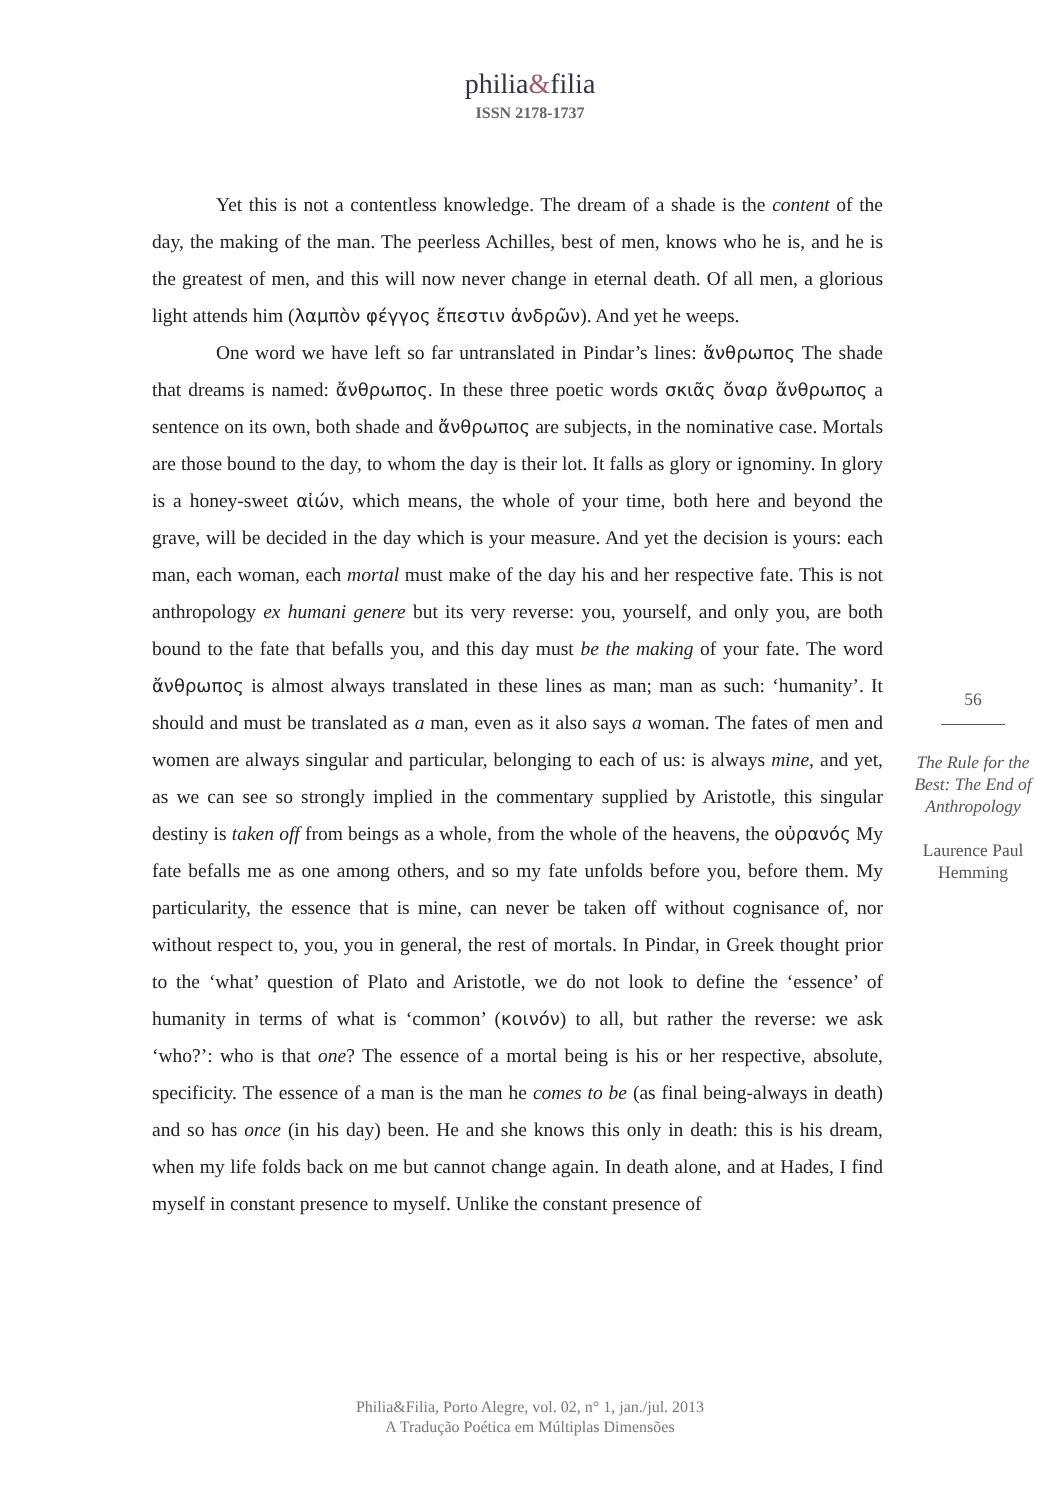philia&filia
ISSN 2178-1737
Yet this is not a contentless knowledge. The dream of a shade is the content of the day, the making of the man. The peerless Achilles, best of men, knows who he is, and he is the greatest of men, and this will now never change in eternal death. Of all men, a glorious light attends him (λαμπὸν φέγγος ἔπεστιν ἀνδρῶν). And yet he weeps.
One word we have left so far untranslated in Pindar’s lines: ἄνθρωπος The shade that dreams is named: ἄνθρωπος. In these three poetic words σκιᾶς ὄναρ ἄνθρωπος a sentence on its own, both shade and ἄνθρωπος are subjects, in the nominative case. Mortals are those bound to the day, to whom the day is their lot. It falls as glory or ignominy. In glory is a honey-sweet αἰών, which means, the whole of your time, both here and beyond the grave, will be decided in the day which is your measure. And yet the decision is yours: each man, each woman, each mortal must make of the day his and her respective fate. This is not anthropology ex humani genere but its very reverse: you, yourself, and only you, are both bound to the fate that befalls you, and this day must be the making of your fate. The word ἄνθρωπος is almost always translated in these lines as man; man as such: ‘humanity’. It should and must be translated as a man, even as it also says a woman. The fates of men and women are always singular and particular, belonging to each of us: is always mine, and yet, as we can see so strongly implied in the commentary supplied by Aristotle, this singular destiny is taken off from beings as a whole, from the whole of the heavens, the οὐρανός My fate befalls me as one among others, and so my fate unfolds before you, before them. My particularity, the essence that is mine, can never be taken off without cognisance of, nor without respect to, you, you in general, the rest of mortals. In Pindar, in Greek thought prior to the ‘what’ question of Plato and Aristotle, we do not look to define the ‘essence’ of humanity in terms of what is ‘common’ (κοινόν) to all, but rather the reverse: we ask ‘who?’: who is that one? The essence of a mortal being is his or her respective, absolute, specificity. The essence of a man is the man he comes to be (as final being-always in death) and so has once (in his day) been. He and she knows this only in death: this is his dream, when my life folds back on me but cannot change again. In death alone, and at Hades, I find myself in constant presence to myself. Unlike the constant presence of
56
The Rule for the Best: The End of Anthropology
Laurence Paul Hemming
Philia&Filia, Porto Alegre, vol. 02, n° 1, jan./jul. 2013
A Tradução Poética em Múltiplas Dimensões